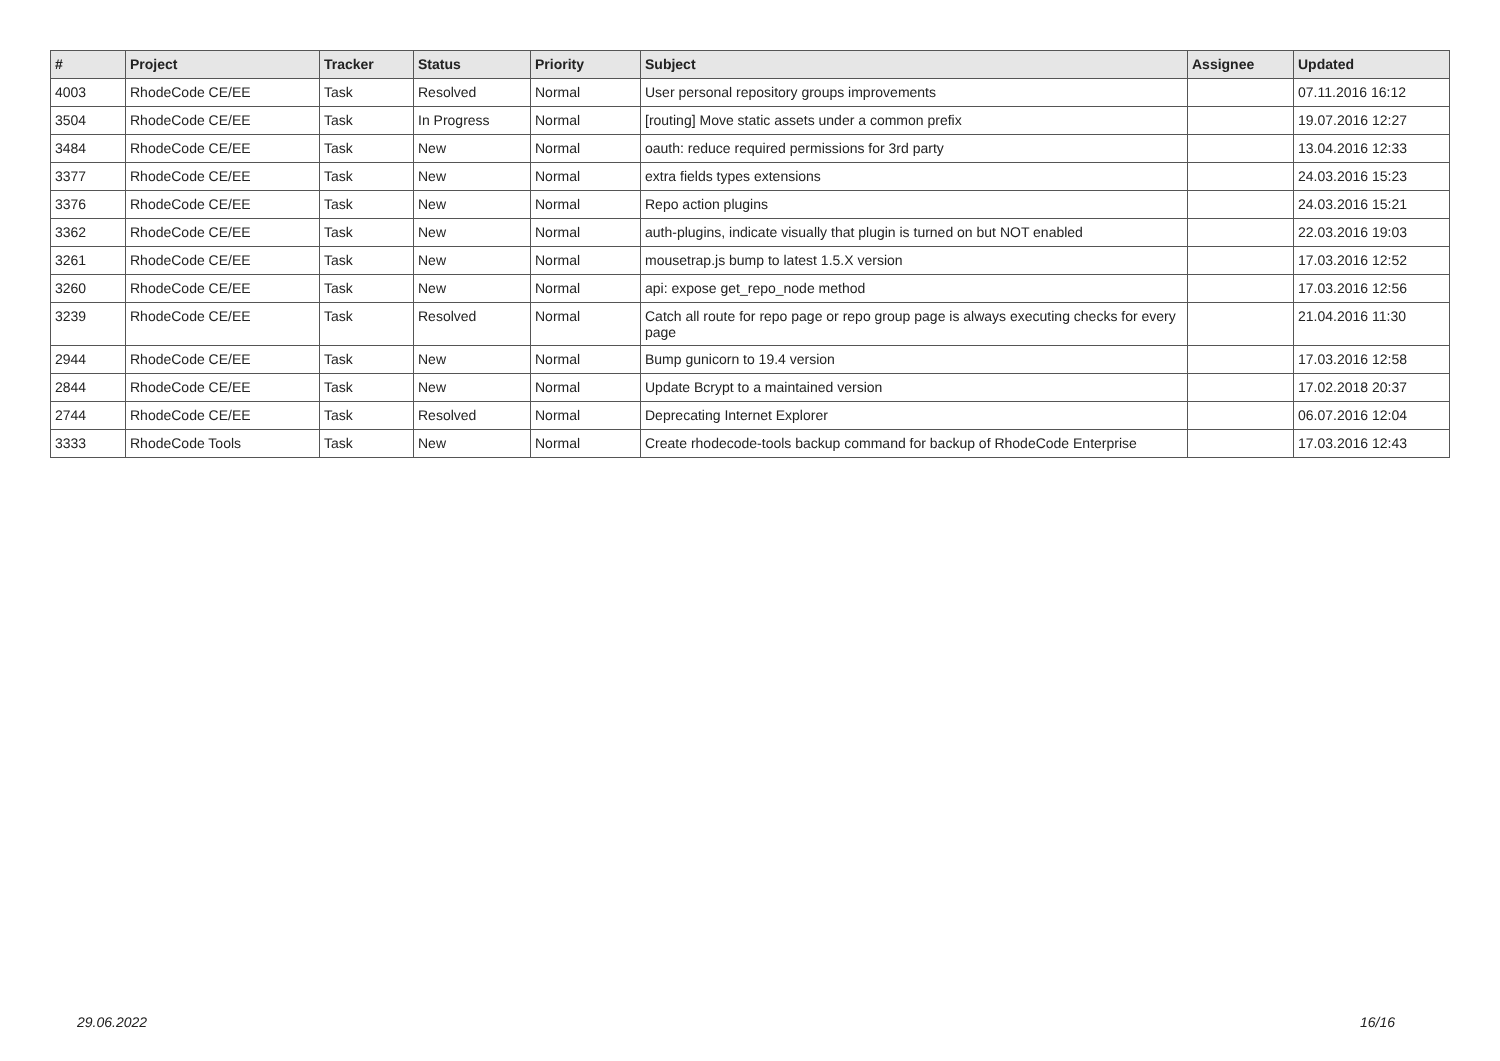| # | Project | Tracker | Status | Priority | Subject | Assignee | Updated |
| --- | --- | --- | --- | --- | --- | --- | --- |
| 4003 | RhodeCode CE/EE | Task | Resolved | Normal | User personal repository groups improvements | | 07.11.2016 16:12 |
| 3504 | RhodeCode CE/EE | Task | In Progress | Normal | [routing] Move static assets under a common prefix | | 19.07.2016 12:27 |
| 3484 | RhodeCode CE/EE | Task | New | Normal | oauth: reduce required permissions for 3rd party | | 13.04.2016 12:33 |
| 3377 | RhodeCode CE/EE | Task | New | Normal | extra fields types extensions | | 24.03.2016 15:23 |
| 3376 | RhodeCode CE/EE | Task | New | Normal | Repo action plugins | | 24.03.2016 15:21 |
| 3362 | RhodeCode CE/EE | Task | New | Normal | auth-plugins, indicate visually that plugin is turned on but NOT enabled | | 22.03.2016 19:03 |
| 3261 | RhodeCode CE/EE | Task | New | Normal | mousetrap.js bump to latest 1.5.X version | | 17.03.2016 12:52 |
| 3260 | RhodeCode CE/EE | Task | New | Normal | api: expose get_repo_node method | | 17.03.2016 12:56 |
| 3239 | RhodeCode CE/EE | Task | Resolved | Normal | Catch all route for repo page or repo group page is always executing checks for every page | | 21.04.2016 11:30 |
| 2944 | RhodeCode CE/EE | Task | New | Normal | Bump gunicorn to 19.4 version | | 17.03.2016 12:58 |
| 2844 | RhodeCode CE/EE | Task | New | Normal | Update Bcrypt to a maintained version | | 17.02.2018 20:37 |
| 2744 | RhodeCode CE/EE | Task | Resolved | Normal | Deprecating Internet Explorer | | 06.07.2016 12:04 |
| 3333 | RhodeCode Tools | Task | New | Normal | Create rhodecode-tools backup command for backup of RhodeCode Enterprise | | 17.03.2016 12:43 |
29.06.2022 16/16